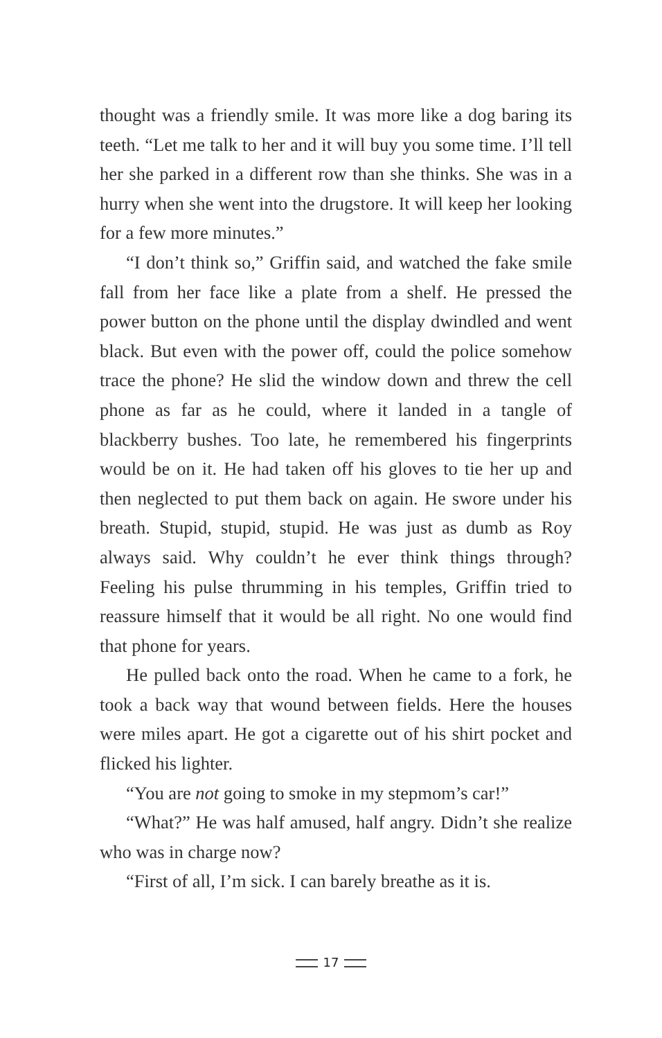thought was a friendly smile. It was more like a dog baring its teeth. “Let me talk to her and it will buy you some time. I’ll tell her she parked in a different row than she thinks. She was in a hurry when she went into the drugstore. It will keep her looking for a few more minutes.”
“I don’t think so,” Griffin said, and watched the fake smile fall from her face like a plate from a shelf. He pressed the power button on the phone until the display dwindled and went black. But even with the power off, could the police somehow trace the phone? He slid the window down and threw the cell phone as far as he could, where it landed in a tangle of blackberry bushes. Too late, he re­membered his fingerprints would be on it. He had taken off his gloves to tie her up and then neglected to put them back on again. He swore under his breath. Stupid, stupid, stupid. He was just as dumb as Roy always said. Why couldn’t he ever think things through? Feeling his pulse thrumming in his temples, Griffin tried to reassure himself that it would be all right. No one would find that phone for years.
He pulled back onto the road. When he came to a fork, he took a back way that wound between fields. Here the houses were miles apart. He got a cigarette out of his shirt pocket and flicked his lighter.
“You are not going to smoke in my stepmom’s car!”
“What?” He was half amused, half angry. Didn’t she realize who was in charge now?
“First of all, I’m sick. I can barely breathe as it is.
17